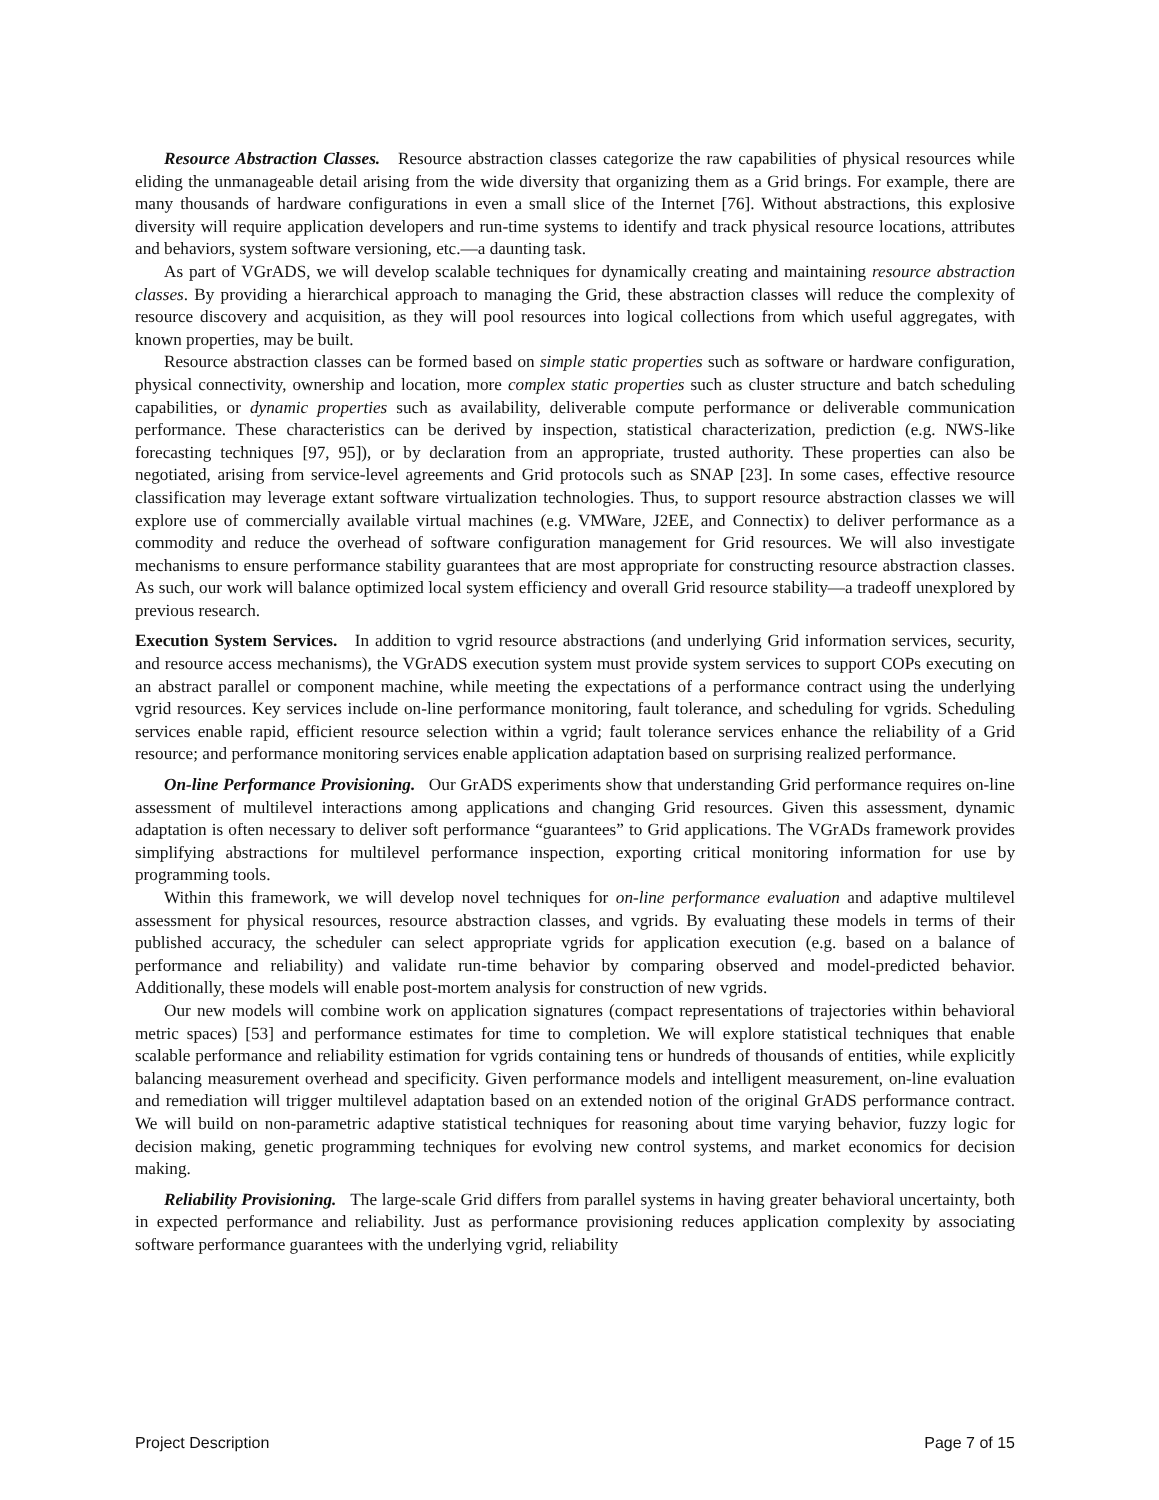Resource Abstraction Classes. Resource abstraction classes categorize the raw capabilities of physical resources while eliding the unmanageable detail arising from the wide diversity that organizing them as a Grid brings. For example, there are many thousands of hardware configurations in even a small slice of the Internet [76]. Without abstractions, this explosive diversity will require application developers and run-time systems to identify and track physical resource locations, attributes and behaviors, system software versioning, etc.—a daunting task.
As part of VGrADS, we will develop scalable techniques for dynamically creating and maintaining resource abstraction classes. By providing a hierarchical approach to managing the Grid, these abstraction classes will reduce the complexity of resource discovery and acquisition, as they will pool resources into logical collections from which useful aggregates, with known properties, may be built.
Resource abstraction classes can be formed based on simple static properties such as software or hardware configuration, physical connectivity, ownership and location, more complex static properties such as cluster structure and batch scheduling capabilities, or dynamic properties such as availability, deliverable compute performance or deliverable communication performance. These characteristics can be derived by inspection, statistical characterization, prediction (e.g. NWS-like forecasting techniques [97, 95]), or by declaration from an appropriate, trusted authority. These properties can also be negotiated, arising from service-level agreements and Grid protocols such as SNAP [23]. In some cases, effective resource classification may leverage extant software virtualization technologies. Thus, to support resource abstraction classes we will explore use of commercially available virtual machines (e.g. VMWare, J2EE, and Connectix) to deliver performance as a commodity and reduce the overhead of software configuration management for Grid resources. We will also investigate mechanisms to ensure performance stability guarantees that are most appropriate for constructing resource abstraction classes. As such, our work will balance optimized local system efficiency and overall Grid resource stability—a tradeoff unexplored by previous research.
Execution System Services. In addition to vgrid resource abstractions (and underlying Grid information services, security, and resource access mechanisms), the VGrADS execution system must provide system services to support COPs executing on an abstract parallel or component machine, while meeting the expectations of a performance contract using the underlying vgrid resources. Key services include on-line performance monitoring, fault tolerance, and scheduling for vgrids. Scheduling services enable rapid, efficient resource selection within a vgrid; fault tolerance services enhance the reliability of a Grid resource; and performance monitoring services enable application adaptation based on surprising realized performance.
On-line Performance Provisioning. Our GrADS experiments show that understanding Grid performance requires on-line assessment of multilevel interactions among applications and changing Grid resources. Given this assessment, dynamic adaptation is often necessary to deliver soft performance “guarantees” to Grid applications. The VGrADs framework provides simplifying abstractions for multilevel performance inspection, exporting critical monitoring information for use by programming tools.
Within this framework, we will develop novel techniques for on-line performance evaluation and adaptive multilevel assessment for physical resources, resource abstraction classes, and vgrids. By evaluating these models in terms of their published accuracy, the scheduler can select appropriate vgrids for application execution (e.g. based on a balance of performance and reliability) and validate run-time behavior by comparing observed and model-predicted behavior. Additionally, these models will enable post-mortem analysis for construction of new vgrids.
Our new models will combine work on application signatures (compact representations of trajectories within behavioral metric spaces) [53] and performance estimates for time to completion. We will explore statistical techniques that enable scalable performance and reliability estimation for vgrids containing tens or hundreds of thousands of entities, while explicitly balancing measurement overhead and specificity. Given performance models and intelligent measurement, on-line evaluation and remediation will trigger multilevel adaptation based on an extended notion of the original GrADS performance contract. We will build on non-parametric adaptive statistical techniques for reasoning about time varying behavior, fuzzy logic for decision making, genetic programming techniques for evolving new control systems, and market economics for decision making.
Reliability Provisioning. The large-scale Grid differs from parallel systems in having greater behavioral uncertainty, both in expected performance and reliability. Just as performance provisioning reduces application complexity by associating software performance guarantees with the underlying vgrid, reliability
Project Description Page 7 of 15